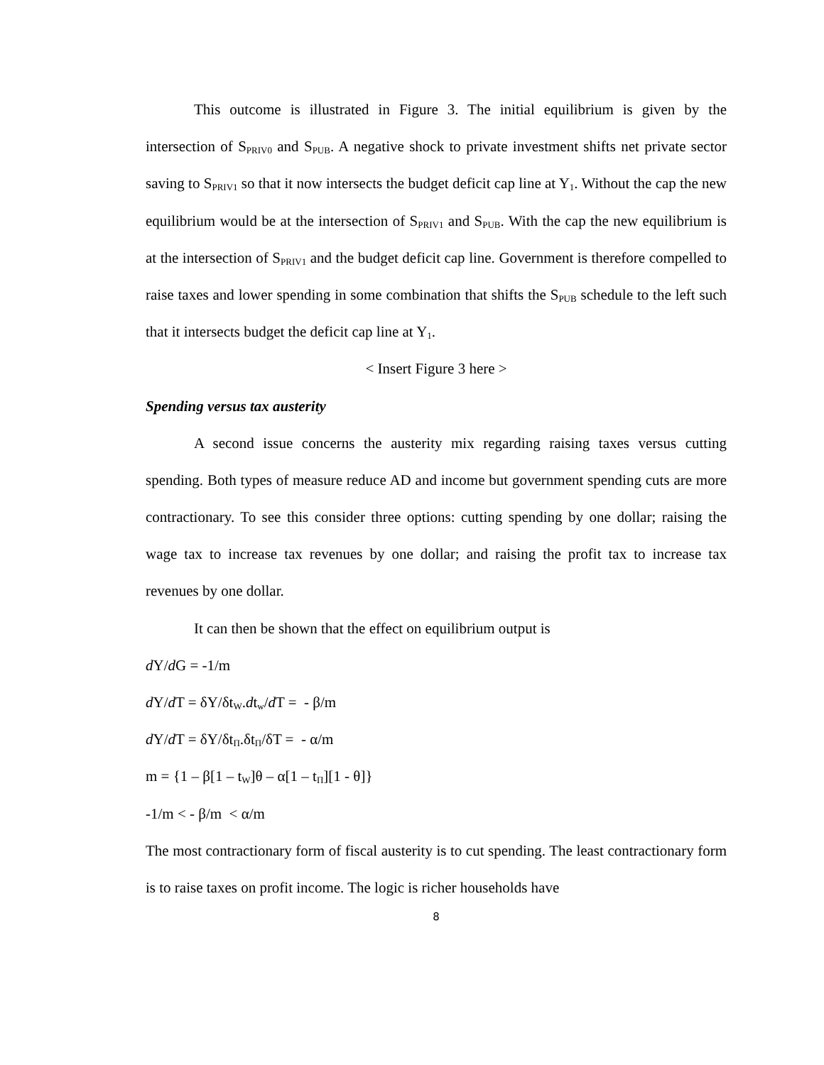This outcome is illustrated in Figure 3. The initial equilibrium is given by the intersection of S<sub>PRIV0</sub> and S<sub>PUB</sub>. A negative shock to private investment shifts net private sector saving to S<sub>PRIV1</sub> so that it now intersects the budget deficit cap line at Y<sub>1</sub>. Without the cap the new equilibrium would be at the intersection of S<sub>PRIV1</sub> and S<sub>PUB</sub>. With the cap the new equilibrium is at the intersection of S<sub>PRIV1</sub> and the budget deficit cap line. Government is therefore compelled to raise taxes and lower spending in some combination that shifts the S<sub>PUB</sub> schedule to the left such that it intersects budget the deficit cap line at Y<sub>1</sub>.
< Insert Figure 3 here >
Spending versus tax austerity
A second issue concerns the austerity mix regarding raising taxes versus cutting spending. Both types of measure reduce AD and income but government spending cuts are more contractionary. To see this consider three options: cutting spending by one dollar; raising the wage tax to increase tax revenues by one dollar; and raising the profit tax to increase tax revenues by one dollar.
It can then be shown that the effect on equilibrium output is
d Y/d G = -1/m
d Y/d T = δY/δt<sub>W</sub>.dt<sub>w</sub>/d T = - β/m
d Y/d T = δY/δt<sub>Π</sub>.δt<sub>Π</sub>/δT = - α/m
m = {1 – β[1 – t<sub>W</sub>]θ – α[1 – t<sub>Π</sub>][1 - θ]}
-1/m < - β/m < α/m
The most contractionary form of fiscal austerity is to cut spending. The least contractionary form is to raise taxes on profit income. The logic is richer households have
8